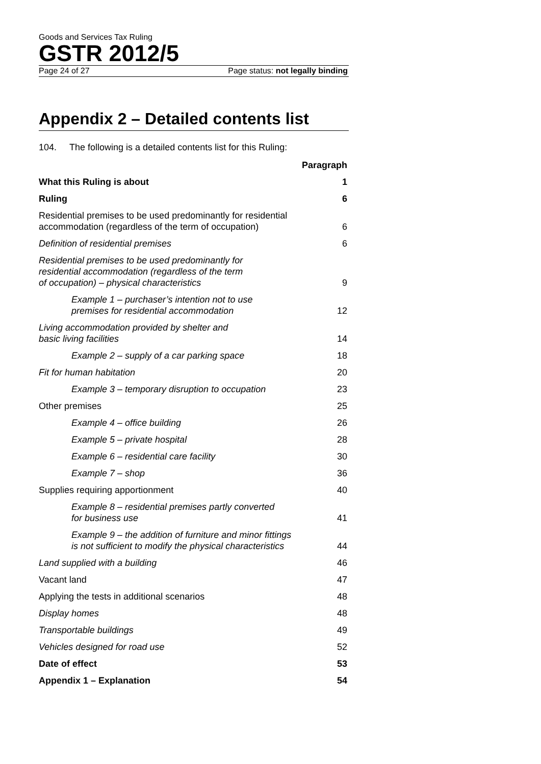Goods and Services Tax Ruling
GSTR 2012/5
Page 24 of 27 Page status: not legally binding
Appendix 2 – Detailed contents list
104. The following is a detailed contents list for this Ruling:
| | Paragraph |
| What this Ruling is about | 1 |
| Ruling | 6 |
| Residential premises to be used predominantly for residential accommodation (regardless of the term of occupation) | 6 |
| Definition of residential premises | 6 |
| Residential premises to be used predominantly for residential accommodation (regardless of the term of occupation) – physical characteristics | 9 |
| Example 1 – purchaser’s intention not to use premises for residential accommodation | 12 |
| Living accommodation provided by shelter and basic living facilities | 14 |
| Example 2 – supply of a car parking space | 18 |
| Fit for human habitation | 20 |
| Example 3 – temporary disruption to occupation | 23 |
| Other premises | 25 |
| Example 4 – office building | 26 |
| Example 5 – private hospital | 28 |
| Example 6 – residential care facility | 30 |
| Example 7 – shop | 36 |
| Supplies requiring apportionment | 40 |
| Example 8 – residential premises partly converted for business use | 41 |
| Example 9 – the addition of furniture and minor fittings is not sufficient to modify the physical characteristics | 44 |
| Land supplied with a building | 46 |
| Vacant land | 47 |
| Applying the tests in additional scenarios | 48 |
| Display homes | 48 |
| Transportable buildings | 49 |
| Vehicles designed for road use | 52 |
| Date of effect | 53 |
| Appendix 1 – Explanation | 54 |